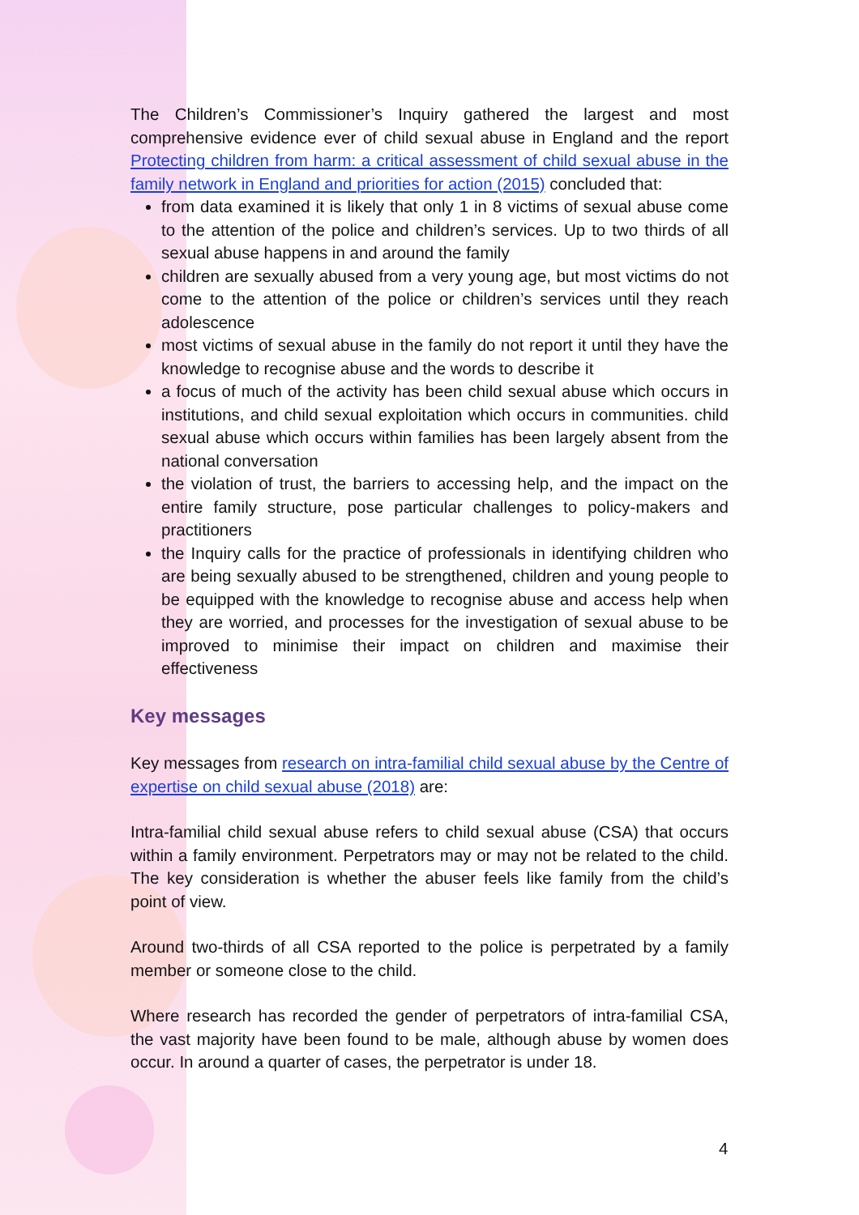The Children’s Commissioner’s Inquiry gathered the largest and most comprehensive evidence ever of child sexual abuse in England and the report Protecting children from harm: a critical assessment of child sexual abuse in the family network in England and priorities for action (2015) concluded that:
from data examined it is likely that only 1 in 8 victims of sexual abuse come to the attention of the police and children’s services. Up to two thirds of all sexual abuse happens in and around the family
children are sexually abused from a very young age, but most victims do not come to the attention of the police or children’s services until they reach adolescence
most victims of sexual abuse in the family do not report it until they have the knowledge to recognise abuse and the words to describe it
a focus of much of the activity has been child sexual abuse which occurs in institutions, and child sexual exploitation which occurs in communities. child sexual abuse which occurs within families has been largely absent from the national conversation
the violation of trust, the barriers to accessing help, and the impact on the entire family structure, pose particular challenges to policy-makers and practitioners
the Inquiry calls for the practice of professionals in identifying children who are being sexually abused to be strengthened, children and young people to be equipped with the knowledge to recognise abuse and access help when they are worried, and processes for the investigation of sexual abuse to be improved to minimise their impact on children and maximise their effectiveness
Key messages
Key messages from research on intra-familial child sexual abuse by the Centre of expertise on child sexual abuse (2018) are:
Intra-familial child sexual abuse refers to child sexual abuse (CSA) that occurs within a family environment. Perpetrators may or may not be related to the child. The key consideration is whether the abuser feels like family from the child’s point of view.
Around two-thirds of all CSA reported to the police is perpetrated by a family member or someone close to the child.
Where research has recorded the gender of perpetrators of intra-familial CSA, the vast majority have been found to be male, although abuse by women does occur. In around a quarter of cases, the perpetrator is under 18.
4